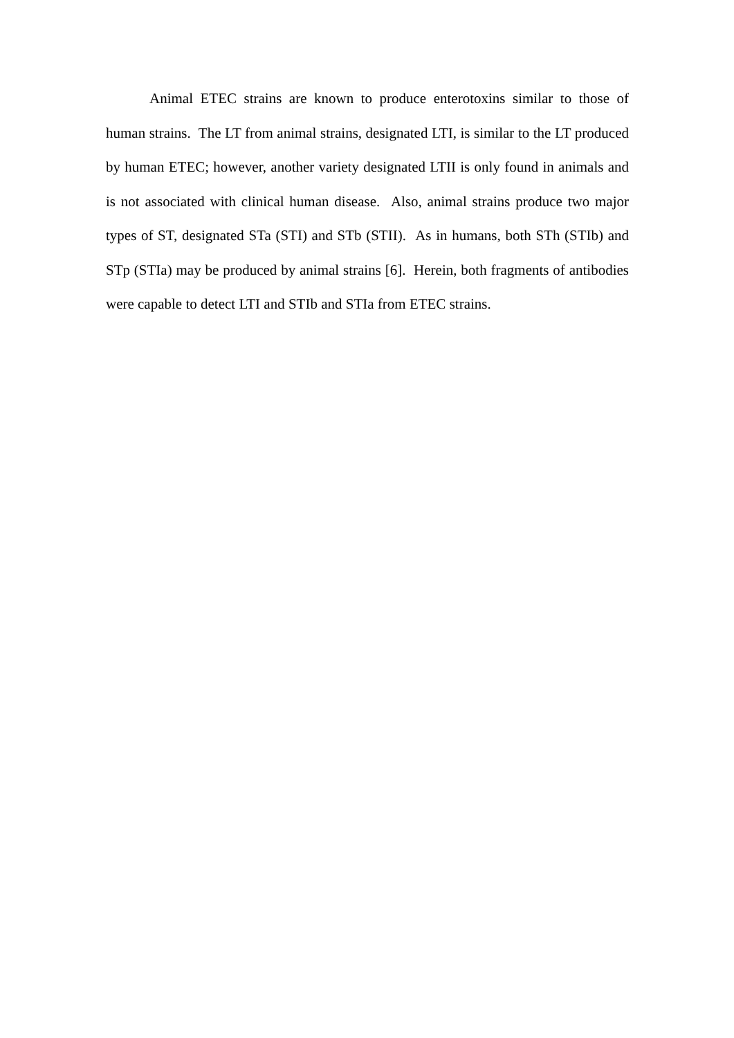Animal ETEC strains are known to produce enterotoxins similar to those of human strains. The LT from animal strains, designated LTI, is similar to the LT produced by human ETEC; however, another variety designated LTII is only found in animals and is not associated with clinical human disease. Also, animal strains produce two major types of ST, designated STa (STI) and STb (STII). As in humans, both STh (STIb) and STp (STIa) may be produced by animal strains [6]. Herein, both fragments of antibodies were capable to detect LTI and STIb and STIa from ETEC strains.